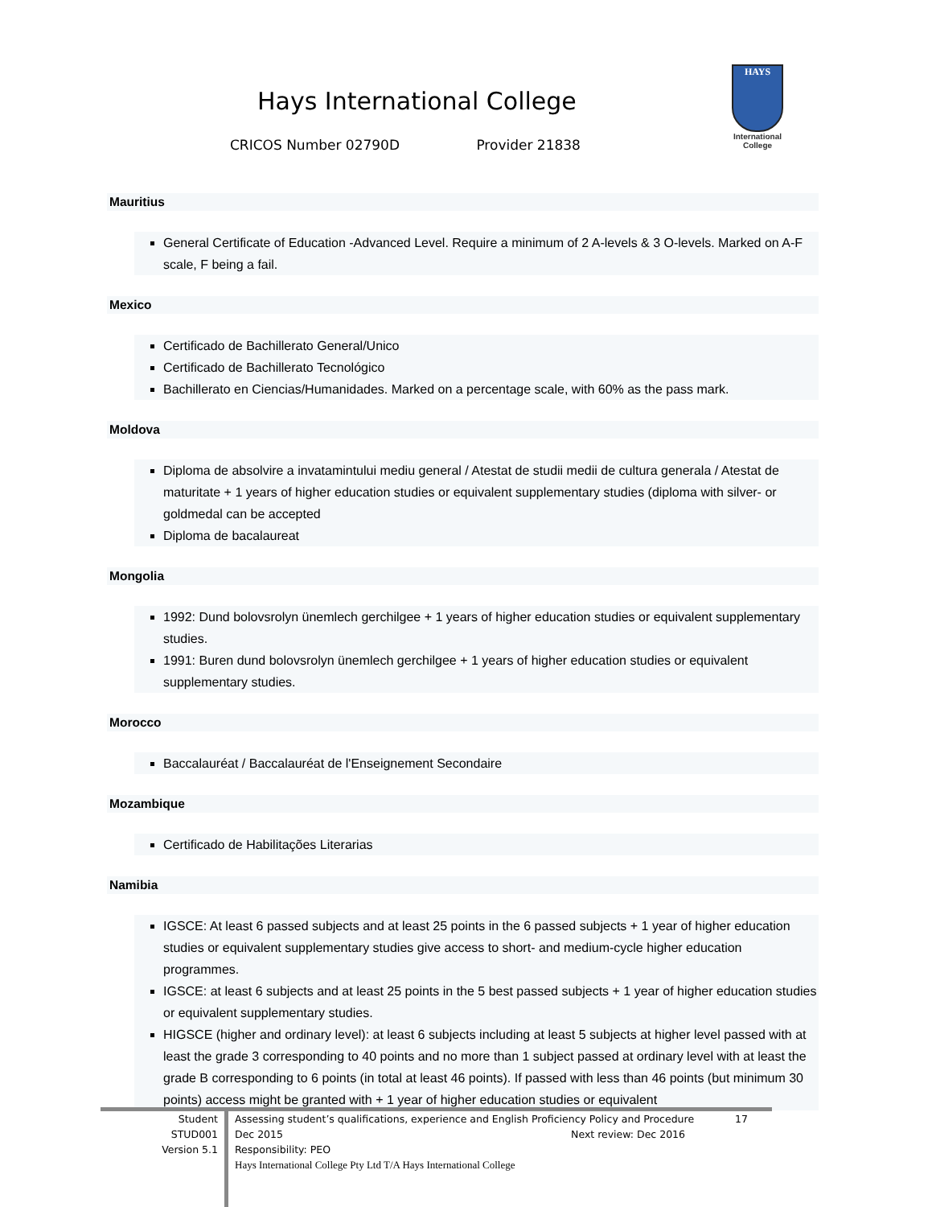Hays International College
CRICOS Number 02790D Provider 21838
HAYS
International College
Mauritius
General Certificate of Education -Advanced Level. Require a minimum of 2 A-levels & 3 O-levels. Marked on A-F scale, F being a fail.
Mexico
Certificado de Bachillerato General/Unico
Certificado de Bachillerato Tecnológico
Bachillerato en Ciencias/Humanidades. Marked on a percentage scale, with 60% as the pass mark.
Moldova
Diploma de absolvire a invatamintului mediu general / Atestat de studii medii de cultura generala / Atestat de maturitate + 1 years of higher education studies or equivalent supplementary studies (diploma with silver- or goldmedal can be accepted
Diploma de bacalaureat
Mongolia
1992: Dund bolovsrolyn ünemlech gerchilgee + 1 years of higher education studies or equivalent supplementary studies.
1991: Buren dund bolovsrolyn ünemlech gerchilgee + 1 years of higher education studies or equivalent supplementary studies.
Morocco
Baccalauréat / Baccalauréat de l'Enseignement Secondaire
Mozambique
Certificado de Habilitações Literarias
Namibia
IGSCE: At least 6 passed subjects and at least 25 points in the 6 passed subjects + 1 year of higher education studies or equivalent supplementary studies give access to short- and medium-cycle higher education programmes.
IGSCE: at least 6 subjects and at least 25 points in the 5 best passed subjects + 1 year of higher education studies or equivalent supplementary studies.
HIGSCE (higher and ordinary level): at least 6 subjects including at least 5 subjects at higher level passed with at least the grade 3 corresponding to 40 points and no more than 1 subject passed at ordinary level with at least the grade B corresponding to 6 points (in total at least 46 points). If passed with less than 46 points (but minimum 30 points) access might be granted with + 1 year of higher education studies or equivalent
Student
STUD001
Version 5.1
Assessing student’s qualifications, experience and English Proficiency Policy and Procedure 17
Dec 2015 Next review: Dec 2016
Responsibility: PEO
Hays International College Pty Ltd T/A Hays International College